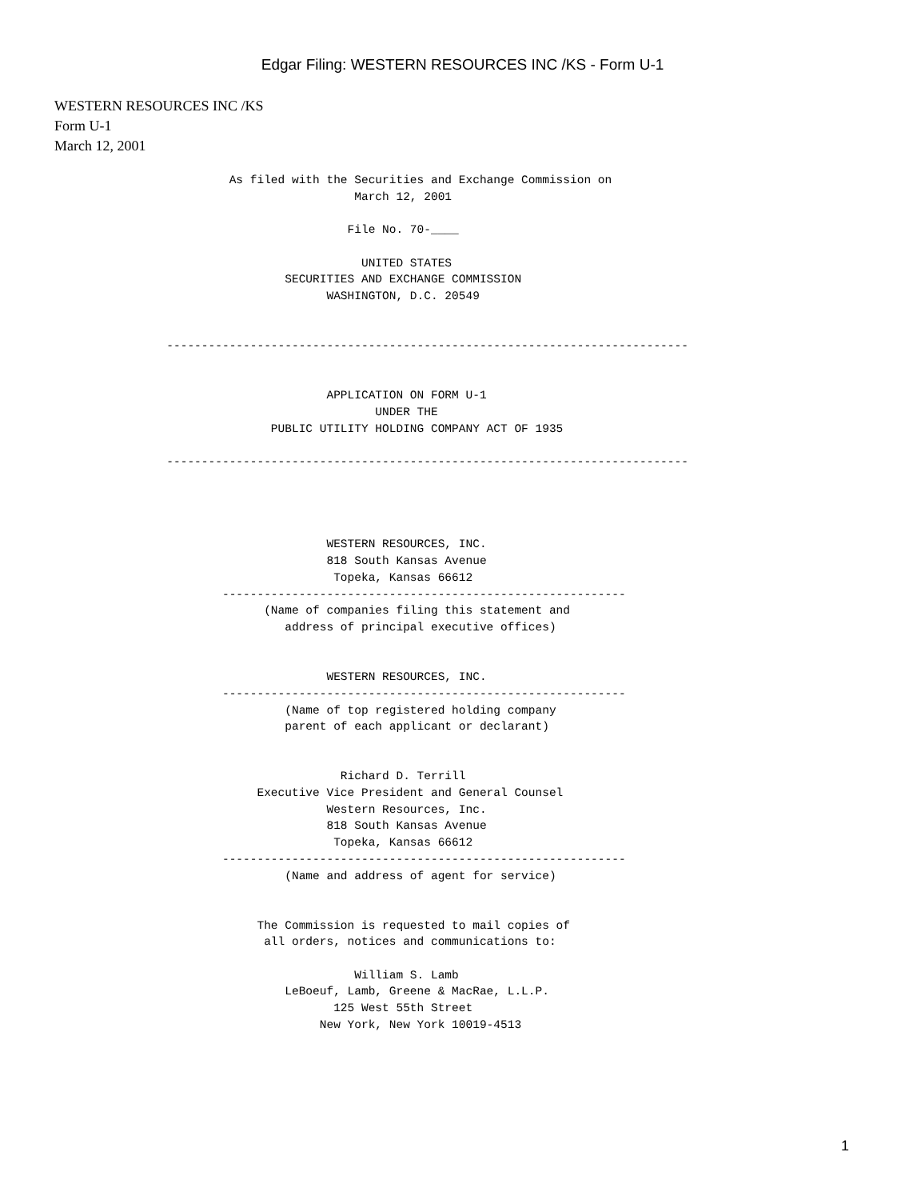Edgar Filing: WESTERN RESOURCES INC /KS - Form U-1
WESTERN RESOURCES INC /KS
Form U-1
March 12, 2001
                  As filed with the Securities and Exchange Commission on
                                    March 12, 2001

                                   File No. 70-____

                                     UNITED STATES
                          SECURITIES AND EXCHANGE COMMISSION
                                WASHINGTON, D.C. 20549


         ---------------------------------------------------------------------------


                                APPLICATION ON FORM U-1
                                       UNDER THE
                        PUBLIC UTILITY HOLDING COMPANY ACT OF 1935

         ---------------------------------------------------------------------------




                                WESTERN RESOURCES, INC.
                                818 South Kansas Avenue
                                 Topeka, Kansas 66612
                 ----------------------------------------------------------
                       (Name of companies filing this statement and
                          address of principal executive offices)


                                WESTERN RESOURCES, INC.
                 ----------------------------------------------------------
                          (Name of top registered holding company
                          parent of each applicant or declarant)


                                  Richard D. Terrill
                      Executive Vice President and General Counsel
                                Western Resources, Inc.
                                818 South Kansas Avenue
                                 Topeka, Kansas 66612
                 ----------------------------------------------------------
                          (Name and address of agent for service)


                      The Commission is requested to mail copies of
                       all orders, notices and communications to:

                                    William S. Lamb
                          LeBoeuf, Lamb, Greene & MacRae, L.L.P.
                                 125 West 55th Street
                               New York, New York 10019-4513
1